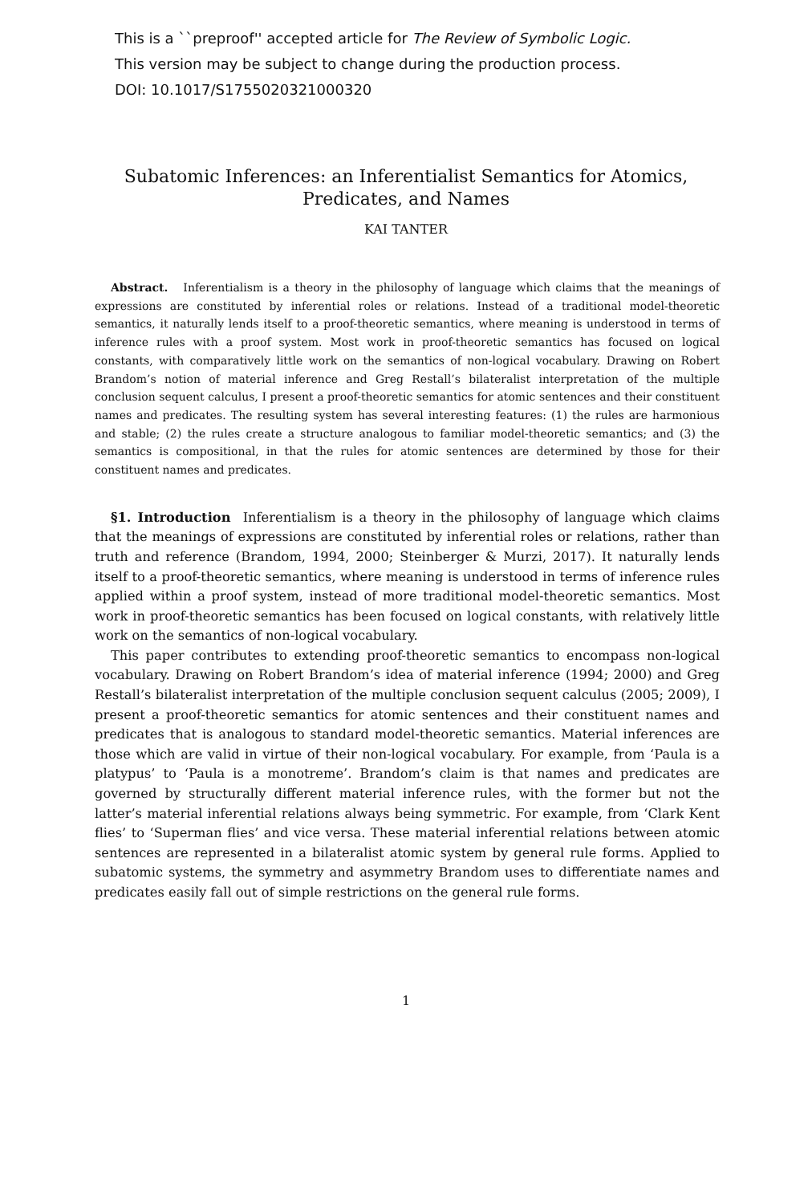This is a ``preproof'' accepted article for The Review of Symbolic Logic.
This version may be subject to change during the production process.
DOI: 10.1017/S1755020321000320
Subatomic Inferences: an Inferentialist Semantics for Atomics,
Predicates, and Names
KAI TANTER
Abstract. Inferentialism is a theory in the philosophy of language which claims that the meanings of expressions are constituted by inferential roles or relations. Instead of a traditional model-theoretic semantics, it naturally lends itself to a proof-theoretic semantics, where meaning is understood in terms of inference rules with a proof system. Most work in proof-theoretic semantics has focused on logical constants, with comparatively little work on the semantics of non-logical vocabulary. Drawing on Robert Brandom’s notion of material inference and Greg Restall’s bilateralist interpretation of the multiple conclusion sequent calculus, I present a proof-theoretic semantics for atomic sentences and their constituent names and predicates. The resulting system has several interesting features: (1) the rules are harmonious and stable; (2) the rules create a structure analogous to familiar model-theoretic semantics; and (3) the semantics is compositional, in that the rules for atomic sentences are determined by those for their constituent names and predicates.
§1. Introduction Inferentialism is a theory in the philosophy of language which claims that the meanings of expressions are constituted by inferential roles or relations, rather than truth and reference (Brandom, 1994, 2000; Steinberger & Murzi, 2017). It naturally lends itself to a proof-theoretic semantics, where meaning is understood in terms of inference rules applied within a proof system, instead of more traditional model-theoretic semantics. Most work in proof-theoretic semantics has been focused on logical constants, with relatively little work on the semantics of non-logical vocabulary.
This paper contributes to extending proof-theoretic semantics to encompass non-logical vocabulary. Drawing on Robert Brandom’s idea of material inference (1994; 2000) and Greg Restall’s bilateralist interpretation of the multiple conclusion sequent calculus (2005; 2009), I present a proof-theoretic semantics for atomic sentences and their constituent names and predicates that is analogous to standard model-theoretic semantics. Material inferences are those which are valid in virtue of their non-logical vocabulary. For example, from ‘Paula is a platypus’ to ‘Paula is a monotreme’. Brandom’s claim is that names and predicates are governed by structurally different material inference rules, with the former but not the latter’s material inferential relations always being symmetric. For example, from ‘Clark Kent flies’ to ‘Superman flies’ and vice versa. These material inferential relations between atomic sentences are represented in a bilateralist atomic system by general rule forms. Applied to subatomic systems, the symmetry and asymmetry Brandom uses to differentiate names and predicates easily fall out of simple restrictions on the general rule forms.
1